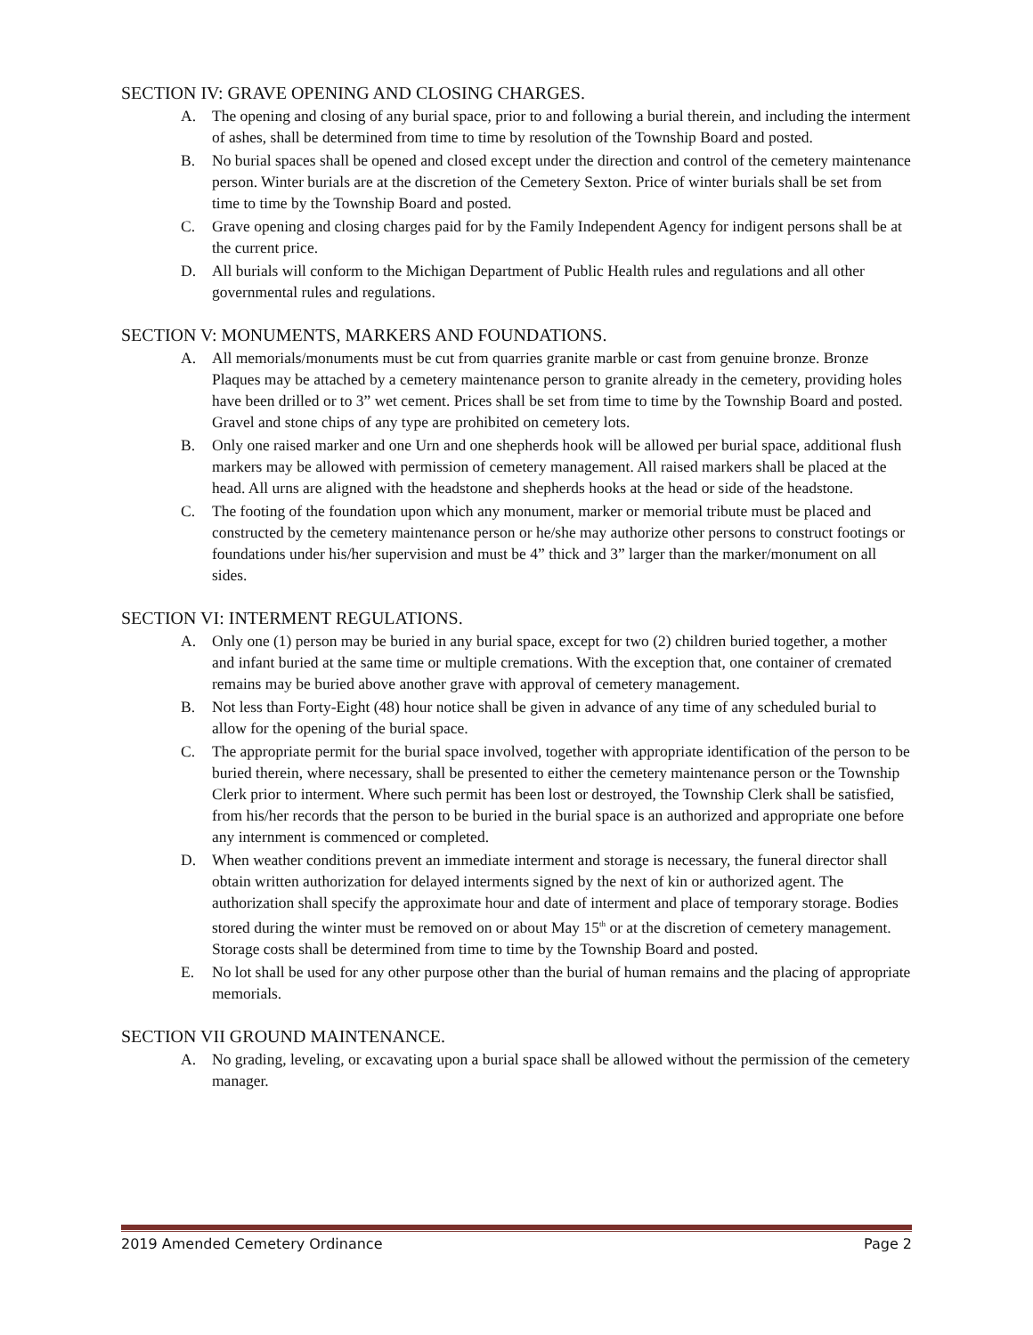SECTION IV: GRAVE OPENING AND CLOSING CHARGES.
A. The opening and closing of any burial space, prior to and following a burial therein, and including the interment of ashes, shall be determined from time to time by resolution of the Township Board and posted.
B. No burial spaces shall be opened and closed except under the direction and control of the cemetery maintenance person. Winter burials are at the discretion of the Cemetery Sexton. Price of winter burials shall be set from time to time by the Township Board and posted.
C. Grave opening and closing charges paid for by the Family Independent Agency for indigent persons shall be at the current price.
D. All burials will conform to the Michigan Department of Public Health rules and regulations and all other governmental rules and regulations.
SECTION V: MONUMENTS, MARKERS AND FOUNDATIONS.
A. All memorials/monuments must be cut from quarries granite marble or cast from genuine bronze. Bronze Plaques may be attached by a cemetery maintenance person to granite already in the cemetery, providing holes have been drilled or to 3” wet cement. Prices shall be set from time to time by the Township Board and posted. Gravel and stone chips of any type are prohibited on cemetery lots.
B. Only one raised marker and one Urn and one shepherds hook will be allowed per burial space, additional flush markers may be allowed with permission of cemetery management. All raised markers shall be placed at the head. All urns are aligned with the headstone and shepherds hooks at the head or side of the headstone.
C. The footing of the foundation upon which any monument, marker or memorial tribute must be placed and constructed by the cemetery maintenance person or he/she may authorize other persons to construct footings or foundations under his/her supervision and must be 4” thick and 3” larger than the marker/monument on all sides.
SECTION VI: INTERMENT REGULATIONS.
A. Only one (1) person may be buried in any burial space, except for two (2) children buried together, a mother and infant buried at the same time or multiple cremations. With the exception that, one container of cremated remains may be buried above another grave with approval of cemetery management.
B. Not less than Forty-Eight (48) hour notice shall be given in advance of any time of any scheduled burial to allow for the opening of the burial space.
C. The appropriate permit for the burial space involved, together with appropriate identification of the person to be buried therein, where necessary, shall be presented to either the cemetery maintenance person or the Township Clerk prior to interment. Where such permit has been lost or destroyed, the Township Clerk shall be satisfied, from his/her records that the person to be buried in the burial space is an authorized and appropriate one before any internment is commenced or completed.
D. When weather conditions prevent an immediate interment and storage is necessary, the funeral director shall obtain written authorization for delayed interments signed by the next of kin or authorized agent. The authorization shall specify the approximate hour and date of interment and place of temporary storage. Bodies stored during the winter must be removed on or about May 15<sup>th</sup> or at the discretion of cemetery management. Storage costs shall be determined from time to time by the Township Board and posted.
E. No lot shall be used for any other purpose other than the burial of human remains and the placing of appropriate memorials.
SECTION VII GROUND MAINTENANCE.
A. No grading, leveling, or excavating upon a burial space shall be allowed without the permission of the cemetery manager.
2019 Amended Cemetery Ordinance Page 2